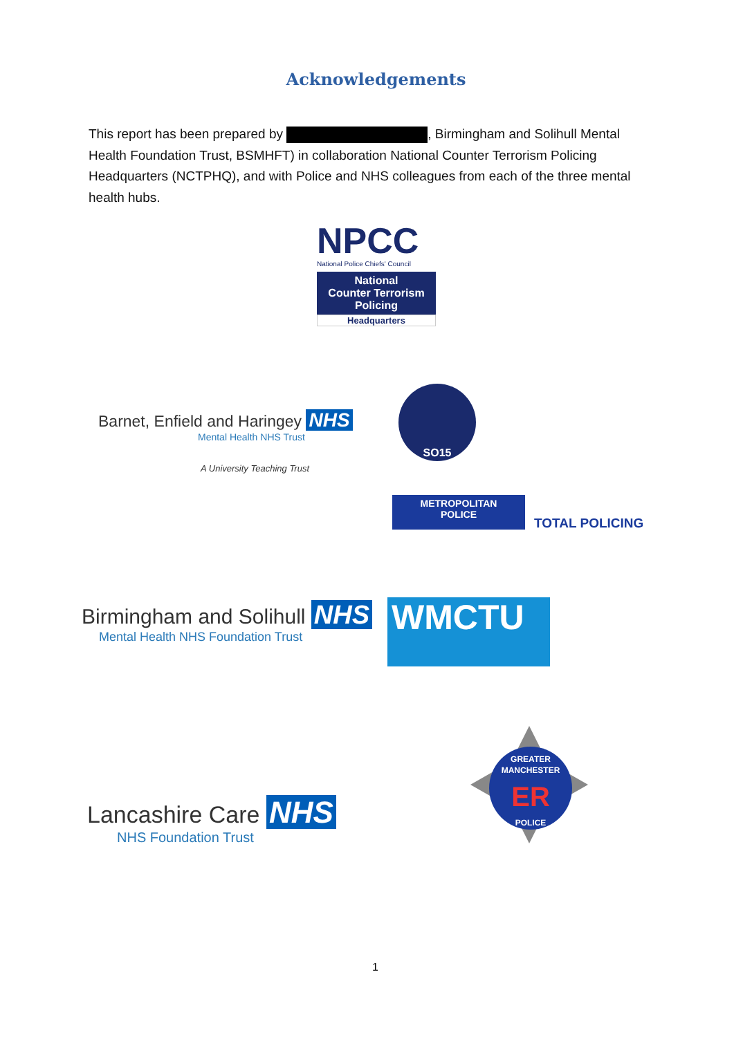Acknowledgements
This report has been prepared by , Birmingham and Solihull Mental Health Foundation Trust, BSMHFT) in collaboration National Counter Terrorism Policing Headquarters (NCTPHQ), and with Police and NHS colleagues from each of the three mental health hubs.
NPCC
National Police Chiefs' Council
National
Counter Terrorism
Policing
Headquarters
Barnet, Enfield and Haringey NHS
Mental Health NHS Trust
A University Teaching Trust
SO15
METROPOLITAN
POLICE
TOTAL POLICING
Birmingham and Solihull NHS
Mental Health NHS Foundation Trust
WMCTU
GREATER MANCHESTER
ER
POLICE
Lancashire Care NHS
NHS Foundation Trust
1